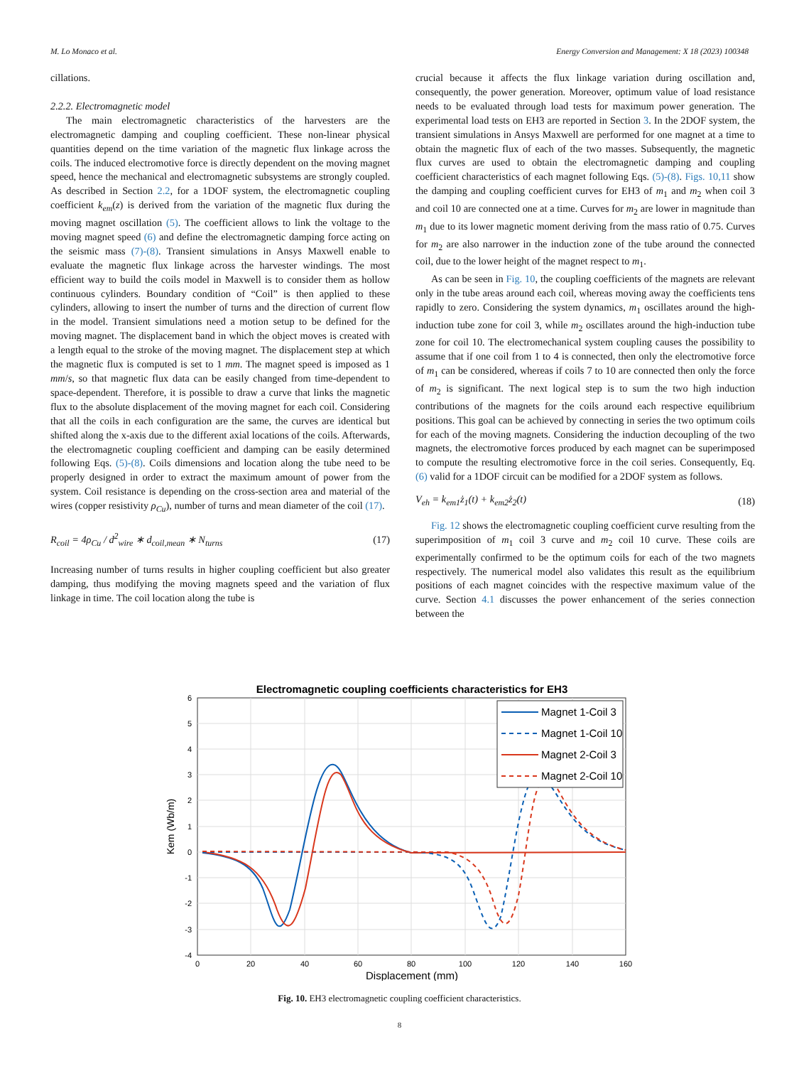M. Lo Monaco et al. Energy Conversion and Management: X 18 (2023) 100348
cillations.
2.2.2. Electromagnetic model
The main electromagnetic characteristics of the harvesters are the electromagnetic damping and coupling coefficient. These non-linear physical quantities depend on the time variation of the magnetic flux linkage across the coils. The induced electromotive force is directly dependent on the moving magnet speed, hence the mechanical and electromagnetic subsystems are strongly coupled. As described in Section 2.2, for a 1DOF system, the electromagnetic coupling coefficient k<sub>em</sub>(z) is derived from the variation of the magnetic flux during the moving magnet oscillation (5). The coefficient allows to link the voltage to the moving magnet speed (6) and define the electromagnetic damping force acting on the seismic mass (7)-(8). Transient simulations in Ansys Maxwell enable to evaluate the magnetic flux linkage across the harvester windings. The most efficient way to build the coils model in Maxwell is to consider them as hollow continuous cylinders. Boundary condition of “Coil” is then applied to these cylinders, allowing to insert the number of turns and the direction of current flow in the model. Transient simulations need a motion setup to be defined for the moving magnet. The displacement band in which the object moves is created with a length equal to the stroke of the moving magnet. The displacement step at which the magnetic flux is computed is set to 1 mm. The magnet speed is imposed as 1 mm/s, so that magnetic flux data can be easily changed from time-dependent to space-dependent. Therefore, it is possible to draw a curve that links the magnetic flux to the absolute displacement of the moving magnet for each coil. Considering that all the coils in each configuration are the same, the curves are identical but shifted along the x-axis due to the different axial locations of the coils. Afterwards, the electromagnetic coupling coefficient and damping can be easily determined following Eqs. (5)-(8). Coils dimensions and location along the tube need to be properly designed in order to extract the maximum amount of power from the system. Coil resistance is depending on the cross-section area and material of the wires (copper resistivity ρ<sub>Cu</sub>), number of turns and mean diameter of the coil (17).
R<sub>coil</sub> = 4ρ<sub>Cu</sub> / d<sup>2</sup><sub>wire</sub> ∗ d<sub>coil,mean</sub> ∗ N<sub>turns</sub> (17)
Increasing number of turns results in higher coupling coefficient but also greater damping, thus modifying the moving magnets speed and the variation of flux linkage in time. The coil location along the tube is
crucial because it affects the flux linkage variation during oscillation and, consequently, the power generation. Moreover, optimum value of load resistance needs to be evaluated through load tests for maximum power generation. The experimental load tests on EH3 are reported in Section 3. In the 2DOF system, the transient simulations in Ansys Maxwell are performed for one magnet at a time to obtain the magnetic flux of each of the two masses. Subsequently, the magnetic flux curves are used to obtain the electromagnetic damping and coupling coefficient characteristics of each magnet following Eqs. (5)-(8). Figs. 10,11 show the damping and coupling coefficient curves for EH3 of m<sub>1</sub> and m<sub>2</sub> when coil 3 and coil 10 are connected one at a time. Curves for m<sub>2</sub> are lower in magnitude than m<sub>1</sub> due to its lower magnetic moment deriving from the mass ratio of 0.75. Curves for m<sub>2</sub> are also narrower in the induction zone of the tube around the connected coil, due to the lower height of the magnet respect to m<sub>1</sub>.
As can be seen in Fig. 10, the coupling coefficients of the magnets are relevant only in the tube areas around each coil, whereas moving away the coefficients tens rapidly to zero. Considering the system dynamics, m<sub>1</sub> oscillates around the high-induction tube zone for coil 3, while m<sub>2</sub> oscillates around the high-induction tube zone for coil 10. The electromechanical system coupling causes the possibility to assume that if one coil from 1 to 4 is connected, then only the electromotive force of m<sub>1</sub> can be considered, whereas if coils 7 to 10 are connected then only the force of m<sub>2</sub> is significant. The next logical step is to sum the two high induction contributions of the magnets for the coils around each respective equilibrium positions. This goal can be achieved by connecting in series the two optimum coils for each of the moving magnets. Considering the induction decoupling of the two magnets, the electromotive forces produced by each magnet can be superimposed to compute the resulting electromotive force in the coil series. Consequently, Eq. (6) valid for a 1DOF circuit can be modified for a 2DOF system as follows.
V<sub>eh</sub> = k<sub>em1</sub>ż<sub>1</sub>(t) + k<sub>em2</sub>ż<sub>2</sub>(t) (18)
Fig. 12 shows the electromagnetic coupling coefficient curve resulting from the superimposition of m<sub>1</sub> coil 3 curve and m<sub>2</sub> coil 10 curve. These coils are experimentally confirmed to be the optimum coils for each of the two magnets respectively. The numerical model also validates this result as the equilibrium positions of each magnet coincides with the respective maximum value of the curve. Section 4.1 discusses the power enhancement of the series connection between the
Electromagnetic coupling coefficients characteristics for EH3
6
5
4
3
2
1
0
-1
-2
-3
-4
0
20
40
60
80
100
120
140
160
Displacement (mm)
Kem (Wb/m)
Magnet 1-Coil 3
Magnet 1-Coil 10
Magnet 2-Coil 3
Magnet 2-Coil 10
Fig. 10. EH3 electromagnetic coupling coefficient characteristics.
8